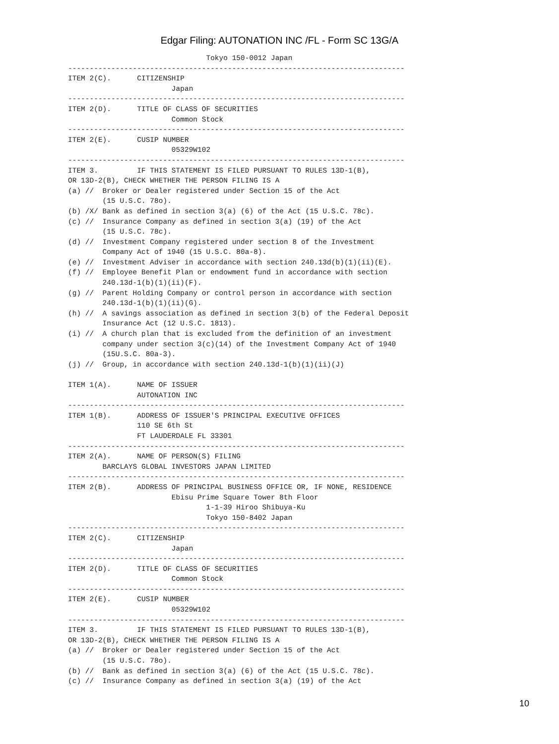Edgar Filing: AUTONATION INC /FL - Form SC 13G/A
                                Tokyo 150-0012 Japan
------------------------------------------------------------------------------
ITEM 2(C).      CITIZENSHIP
                        Japan
------------------------------------------------------------------------------
ITEM 2(D).      TITLE OF CLASS OF SECURITIES
                        Common Stock
------------------------------------------------------------------------------
ITEM 2(E).      CUSIP NUMBER
                        05329W102
------------------------------------------------------------------------------
ITEM 3.         IF THIS STATEMENT IS FILED PURSUANT TO RULES 13D-1(B),
OR 13D-2(B), CHECK WHETHER THE PERSON FILING IS A
(a) //  Broker or Dealer registered under Section 15 of the Act
        (15 U.S.C. 78o).
(b) /X/ Bank as defined in section 3(a) (6) of the Act (15 U.S.C. 78c).
(c) //  Insurance Company as defined in section 3(a) (19) of the Act
        (15 U.S.C. 78c).
(d) //  Investment Company registered under section 8 of the Investment
        Company Act of 1940 (15 U.S.C. 80a-8).
(e) //  Investment Adviser in accordance with section 240.13d(b)(1)(ii)(E).
(f) //  Employee Benefit Plan or endowment fund in accordance with section
        240.13d-1(b)(1)(ii)(F).
(g) //  Parent Holding Company or control person in accordance with section
        240.13d-1(b)(1)(ii)(G).
(h) //  A savings association as defined in section 3(b) of the Federal Deposit
        Insurance Act (12 U.S.C. 1813).
(i) //  A church plan that is excluded from the definition of an investment
        company under section 3(c)(14) of the Investment Company Act of 1940
        (15U.S.C. 80a-3).
(j) //  Group, in accordance with section 240.13d-1(b)(1)(ii)(J)

ITEM 1(A).      NAME OF ISSUER
                AUTONATION INC
------------------------------------------------------------------------------
ITEM 1(B).      ADDRESS OF ISSUER'S PRINCIPAL EXECUTIVE OFFICES
                110 SE 6th St
                FT LAUDERDALE FL 33301
------------------------------------------------------------------------------
ITEM 2(A).      NAME OF PERSON(S) FILING
        BARCLAYS GLOBAL INVESTORS JAPAN LIMITED
------------------------------------------------------------------------------
ITEM 2(B).      ADDRESS OF PRINCIPAL BUSINESS OFFICE OR, IF NONE, RESIDENCE
                        Ebisu Prime Square Tower 8th Floor
                                1-1-39 Hiroo Shibuya-Ku
                                Tokyo 150-8402 Japan
------------------------------------------------------------------------------
ITEM 2(C).      CITIZENSHIP
                        Japan
------------------------------------------------------------------------------
ITEM 2(D).      TITLE OF CLASS OF SECURITIES
                        Common Stock
------------------------------------------------------------------------------
ITEM 2(E).      CUSIP NUMBER
                        05329W102
------------------------------------------------------------------------------
ITEM 3.         IF THIS STATEMENT IS FILED PURSUANT TO RULES 13D-1(B),
OR 13D-2(B), CHECK WHETHER THE PERSON FILING IS A
(a) //  Broker or Dealer registered under Section 15 of the Act
        (15 U.S.C. 78o).
(b) //  Bank as defined in section 3(a) (6) of the Act (15 U.S.C. 78c).
(c) //  Insurance Company as defined in section 3(a) (19) of the Act
10